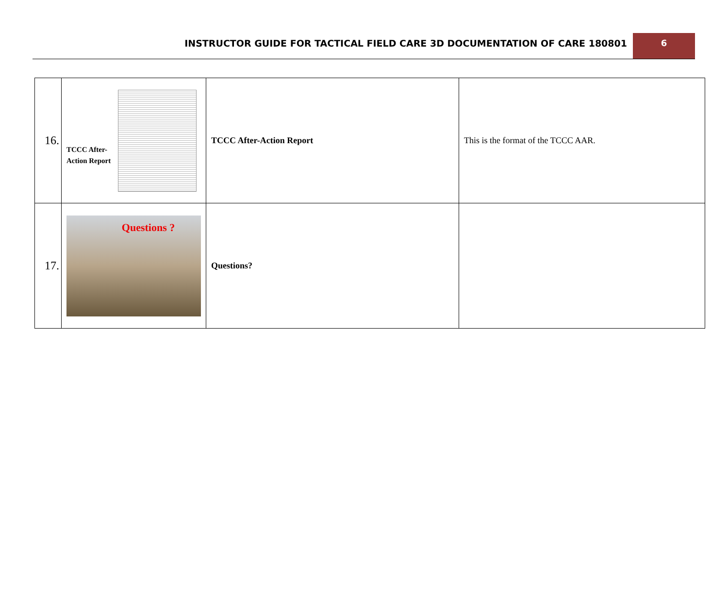INSTRUCTOR GUIDE FOR TACTICAL FIELD CARE 3D DOCUMENTATION OF CARE 180801
6
| 16. | TCCC After-Action Report | TCCC After-Action Report | This is the format of the TCCC AAR. |
| 17. | Questions ? | Questions? | |